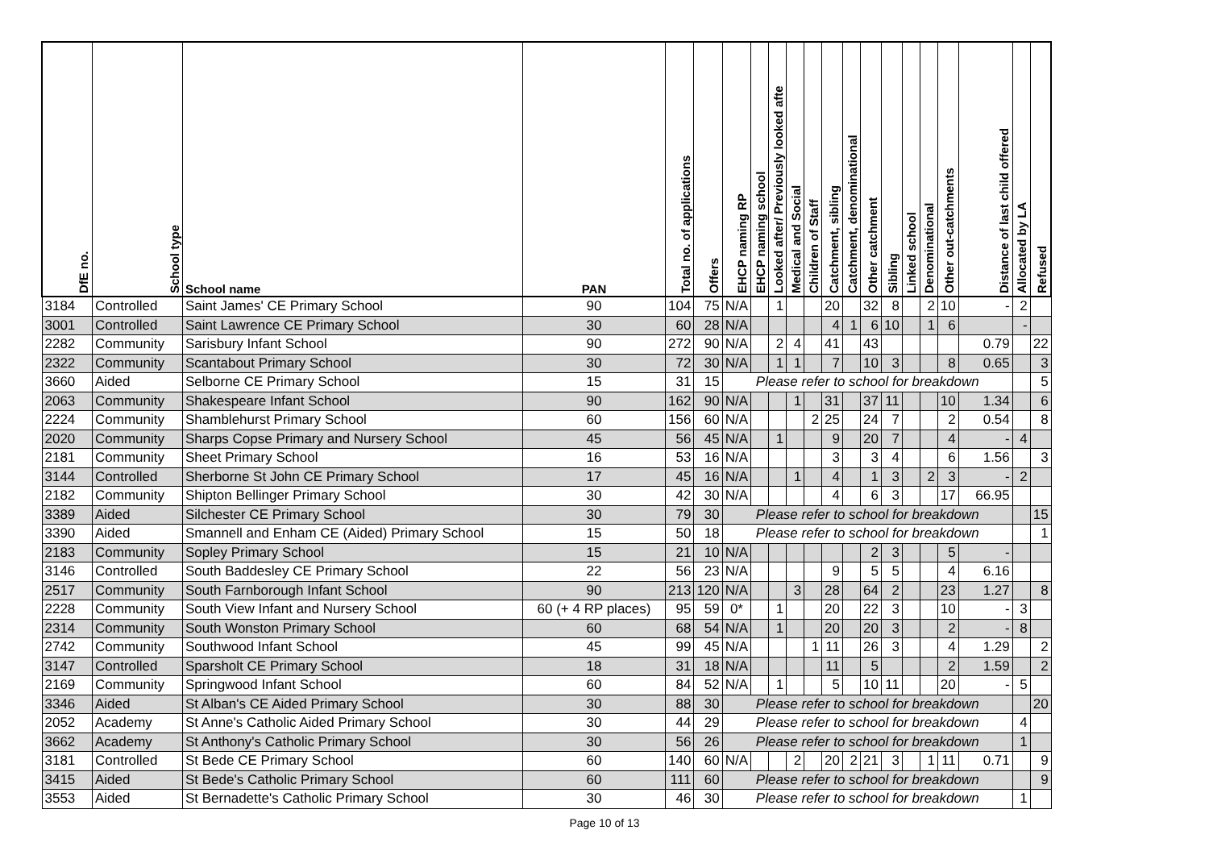| DfE no. | School type | School name | PAN | Total no. of applications | Offers | EHCP naming RP | EHCP naming school | Looked after/ Previously looked afte | Medical and Social | Children of Staff | Catchment, sibling | Catchment, denominational | Other catchment | Sibling | Linked school | Denominational | Other out-catchments | Distance of last child offered | Allocated by LA | Refused |
| --- | --- | --- | --- | --- | --- | --- | --- | --- | --- | --- | --- | --- | --- | --- | --- | --- | --- | --- | --- | --- |
| 3184 | Controlled | Saint James' CE Primary School | 90 | 104 | 75 | N/A | | 1 | | | 20 | | 32 | 8 | | 2 | 10 | - | 2 | |
| 3001 | Controlled | Saint Lawrence CE Primary School | 30 | 60 | 28 | N/A | | | | | 4 | 1 | 6 | 10 | | 1 | 6 | | - | |
| 2282 | Community | Sarisbury Infant School | 90 | 272 | 90 | N/A | | 2 | 4 | | 41 | | 43 | | | | | 0.79 | | 22 |
| 2322 | Community | Scantabout Primary School | 30 | 72 | 30 | N/A | | 1 | 1 | | 7 | | 10 | 3 | | | 8 | 0.65 | | 3 |
| 3660 | Aided | Selborne CE Primary School | 15 | 31 | 15 | Please refer to school for breakdown | | | | | | | | | | | | | | 5 |
| 2063 | Community | Shakespeare Infant School | 90 | 162 | 90 | N/A | | | 1 | | 31 | | 37 | 11 | | | 10 | 1.34 | | 6 |
| 2224 | Community | Shamblehurst Primary School | 60 | 156 | 60 | N/A | | | | 2 | 25 | | 24 | 7 | | | 2 | 0.54 | | 8 |
| 2020 | Community | Sharps Copse Primary and Nursery School | 45 | 56 | 45 | N/A | | 1 | | | 9 | | 20 | 7 | | | 4 | - | 4 | |
| 2181 | Community | Sheet Primary School | 16 | 53 | 16 | N/A | | | | | 3 | | 3 | 4 | | | 6 | 1.56 | | 3 |
| 3144 | Controlled | Sherborne St John CE Primary School | 17 | 45 | 16 | N/A | | | 1 | | 4 | | 1 | 3 | | 2 | 3 | - | 2 | |
| 2182 | Community | Shipton Bellinger Primary School | 30 | 42 | 30 | N/A | | | | | 4 | | 6 | 3 | | | 17 | 66.95 | | |
| 3389 | Aided | Silchester CE Primary School | 30 | 79 | 30 | Please refer to school for breakdown | | | | | | | | | | | | | | 15 |
| 3390 | Aided | Smannell and Enham CE (Aided) Primary School | 15 | 50 | 18 | Please refer to school for breakdown | | | | | | | | | | | | | | 1 |
| 2183 | Community | Sopley Primary School | 15 | 21 | 10 | N/A | | | | | | | 2 | 3 | | | 5 | - | | |
| 3146 | Controlled | South Baddesley CE Primary School | 22 | 56 | 23 | N/A | | | | | 9 | | 5 | 5 | | | 4 | 6.16 | | |
| 2517 | Community | South Farnborough Infant School | 90 | 213 | 120 | N/A | | | 3 | | 28 | | 64 | 2 | | | 23 | 1.27 | | 8 |
| 2228 | Community | South View Infant and Nursery School | 60 (+ 4 RP places) | 95 | 59 | 0* | | 1 | | | 20 | | 22 | 3 | | | 10 | - | 3 | |
| 2314 | Community | South Wonston Primary School | 60 | 68 | 54 | N/A | | 1 | | | 20 | | 20 | 3 | | | 2 | - | 8 | |
| 2742 | Community | Southwood Infant School | 45 | 99 | 45 | N/A | | | | 1 | 11 | | 26 | 3 | | | 4 | 1.29 | | 2 |
| 3147 | Controlled | Sparsholt CE Primary School | 18 | 31 | 18 | N/A | | | | | 11 | | 5 | | | | 2 | 1.59 | | 2 |
| 2169 | Community | Springwood Infant School | 60 | 84 | 52 | N/A | | 1 | | | 5 | | 10 | 11 | | | 20 | - | 5 | |
| 3346 | Aided | St Alban's CE Aided Primary School | 30 | 88 | 30 | Please refer to school for breakdown | | | | | | | | | | | | | | 20 |
| 2052 | Academy | St Anne's Catholic Aided Primary School | 30 | 44 | 29 | Please refer to school for breakdown | | | | | | | | | | | | | 4 | |
| 3662 | Academy | St Anthony's Catholic Primary School | 30 | 56 | 26 | Please refer to school for breakdown | | | | | | | | | | | | | 1 | |
| 3181 | Controlled | St Bede CE Primary School | 60 | 140 | 60 | N/A | | | 2 | | 20 | 2 | 21 | 3 | | 1 | 11 | 0.71 | | 9 |
| 3415 | Aided | St Bede's Catholic Primary School | 60 | 111 | 60 | Please refer to school for breakdown | | | | | | | | | | | | | | 9 |
| 3553 | Aided | St Bernadette's Catholic Primary School | 30 | 46 | 30 | Please refer to school for breakdown | | | | | | | | | | | | | 1 | |
Page 10 of 13